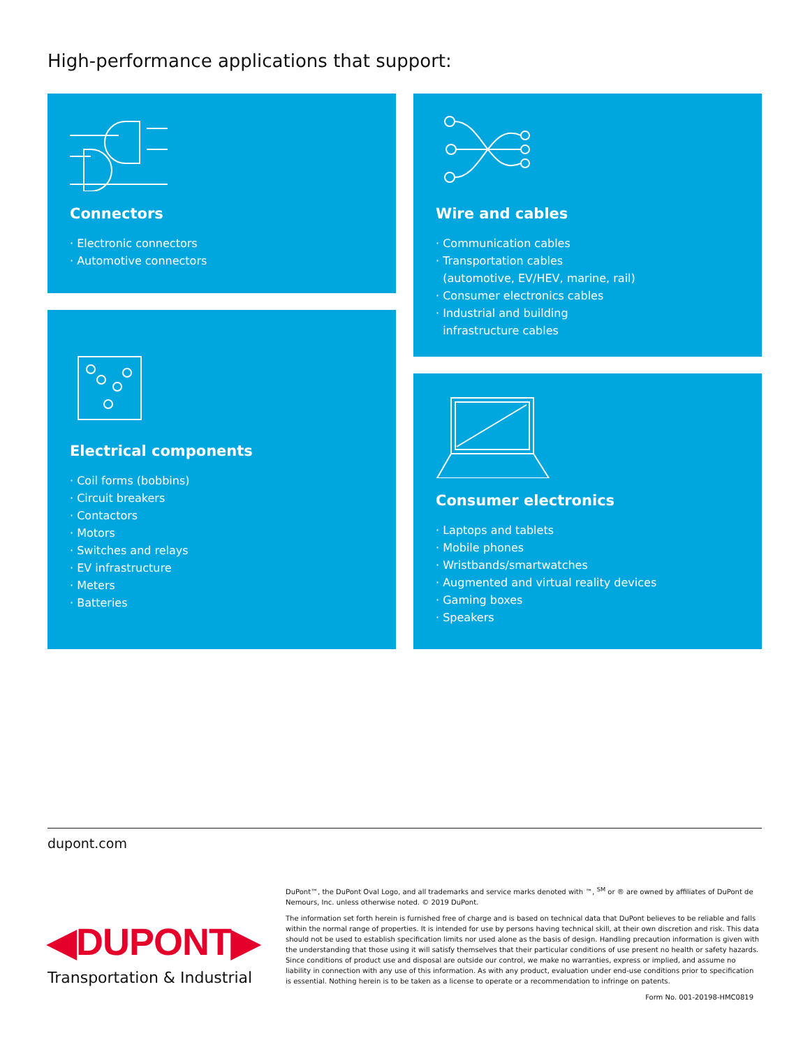High-performance applications that support:
Connectors
· Electronic connectors
· Automotive connectors
Wire and cables
· Communication cables
· Transportation cables
(automotive, EV/HEV, marine, rail)
· Consumer electronics cables
· Industrial and building
infrastructure cables
Electrical components
· Coil forms (bobbins)
· Circuit breakers
· Contactors
· Motors
· Switches and relays
· EV infrastructure
· Meters
· Batteries
Consumer electronics
· Laptops and tablets
· Mobile phones
· Wristbands/smartwatches
· Augmented and virtual reality devices
· Gaming boxes
· Speakers
dupont.com
DuPont™, the DuPont Oval Logo, and all trademarks and service marks denoted with ™, <sup>SM</sup> or ® are owned by affiliates of DuPont de Nemours, Inc. unless otherwise noted. © 2019 DuPont.
The information set forth herein is furnished free of charge and is based on technical data that DuPont believes to be reliable and falls within the normal range of properties. It is intended for use by persons having technical skill, at their own discretion and risk. This data should not be used to establish specification limits nor used alone as the basis of design. Handling precaution information is given with the understanding that those using it will satisfy themselves that their particular conditions of use present no health or safety hazards. Since conditions of product use and disposal are outside our control, we make no warranties, express or implied, and assume no liability in connection with any use of this information. As with any product, evaluation under end-use conditions prior to specification is essential. Nothing herein is to be taken as a license to operate or a recommendation to infringe on patents.
Form No. 001-20198-HMC0819
◀DUPONT▶
Transportation & Industrial